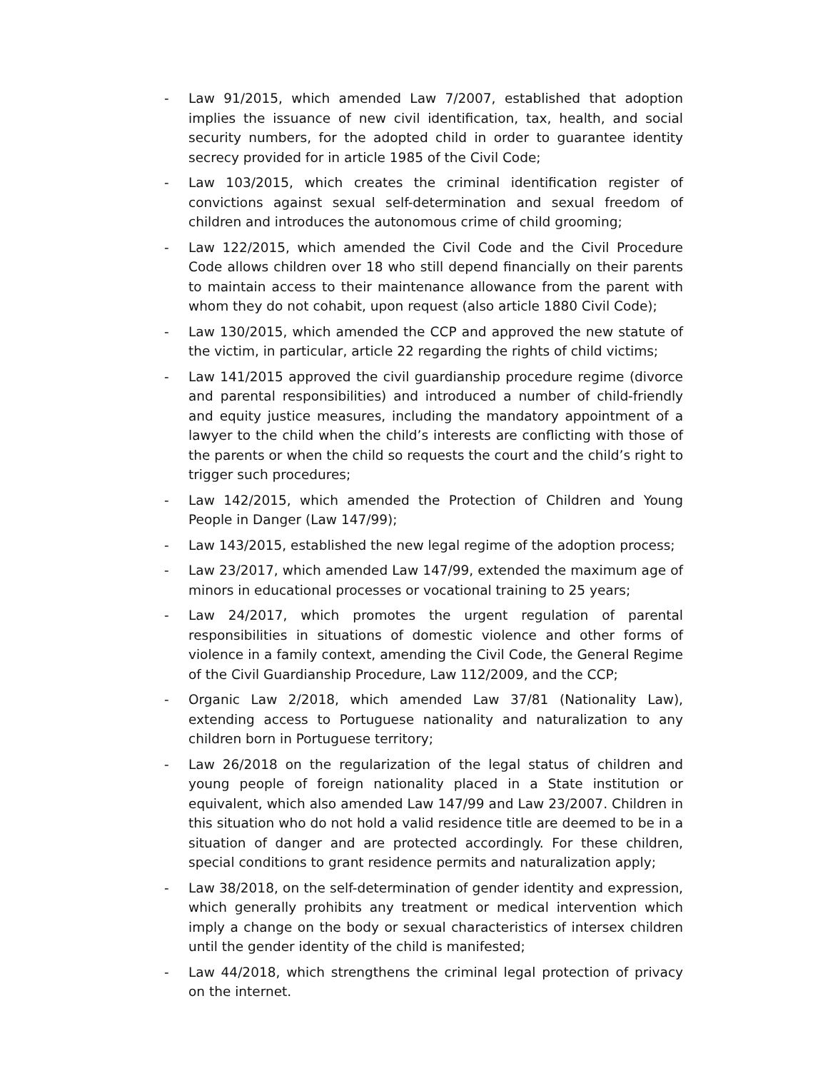- Law 91/2015, which amended Law 7/2007, established that adoption implies the issuance of new civil identification, tax, health, and social security numbers, for the adopted child in order to guarantee identity secrecy provided for in article 1985 of the Civil Code;
- Law 103/2015, which creates the criminal identification register of convictions against sexual self-determination and sexual freedom of children and introduces the autonomous crime of child grooming;
- Law 122/2015, which amended the Civil Code and the Civil Procedure Code allows children over 18 who still depend financially on their parents to maintain access to their maintenance allowance from the parent with whom they do not cohabit, upon request (also article 1880 Civil Code);
- Law 130/2015, which amended the CCP and approved the new statute of the victim, in particular, article 22 regarding the rights of child victims;
- Law 141/2015 approved the civil guardianship procedure regime (divorce and parental responsibilities) and introduced a number of child-friendly and equity justice measures, including the mandatory appointment of a lawyer to the child when the child’s interests are conflicting with those of the parents or when the child so requests the court and the child’s right to trigger such procedures;
- Law 142/2015, which amended the Protection of Children and Young People in Danger (Law 147/99);
- Law 143/2015, established the new legal regime of the adoption process;
- Law 23/2017, which amended Law 147/99, extended the maximum age of minors in educational processes or vocational training to 25 years;
- Law 24/2017, which promotes the urgent regulation of parental responsibilities in situations of domestic violence and other forms of violence in a family context, amending the Civil Code, the General Regime of the Civil Guardianship Procedure, Law 112/2009, and the CCP;
- Organic Law 2/2018, which amended Law 37/81 (Nationality Law), extending access to Portuguese nationality and naturalization to any children born in Portuguese territory;
- Law 26/2018 on the regularization of the legal status of children and young people of foreign nationality placed in a State institution or equivalent, which also amended Law 147/99 and Law 23/2007. Children in this situation who do not hold a valid residence title are deemed to be in a situation of danger and are protected accordingly. For these children, special conditions to grant residence permits and naturalization apply;
- Law 38/2018, on the self-determination of gender identity and expression, which generally prohibits any treatment or medical intervention which imply a change on the body or sexual characteristics of intersex children until the gender identity of the child is manifested;
- Law 44/2018, which strengthens the criminal legal protection of privacy on the internet.